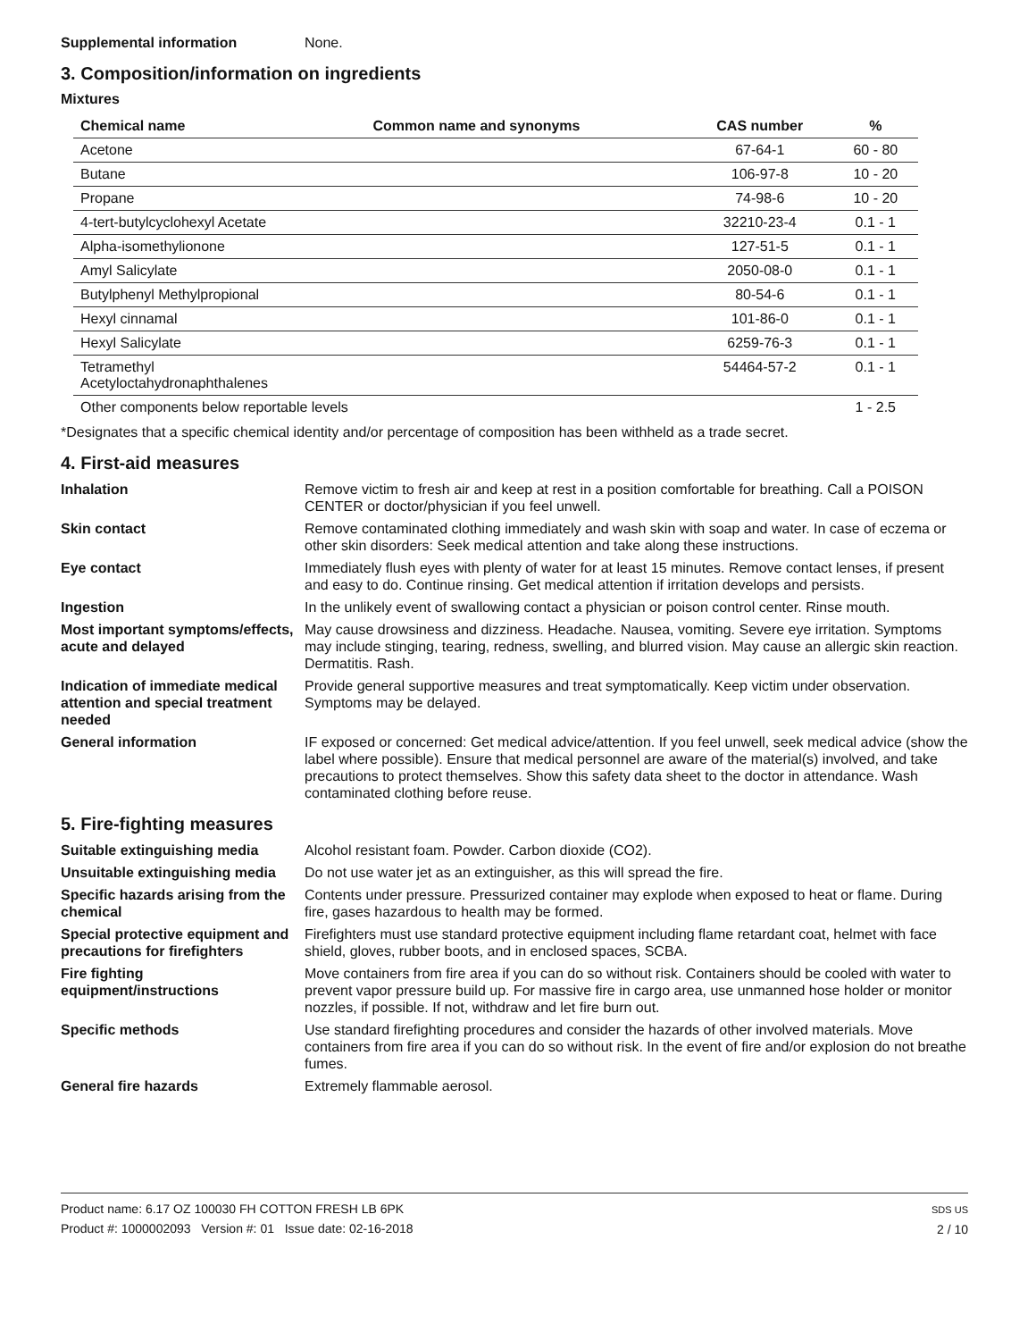Supplemental information None.
3. Composition/information on ingredients
Mixtures
| Chemical name | Common name and synonyms | CAS number | % |
| --- | --- | --- | --- |
| Acetone | | 67-64-1 | 60 - 80 |
| Butane | | 106-97-8 | 10 - 20 |
| Propane | | 74-98-6 | 10 - 20 |
| 4-tert-butylcyclohexyl Acetate | | 32210-23-4 | 0.1 - 1 |
| Alpha-isomethylionone | | 127-51-5 | 0.1 - 1 |
| Amyl Salicylate | | 2050-08-0 | 0.1 - 1 |
| Butylphenyl Methylpropional | | 80-54-6 | 0.1 - 1 |
| Hexyl cinnamal | | 101-86-0 | 0.1 - 1 |
| Hexyl Salicylate | | 6259-76-3 | 0.1 - 1 |
| Tetramethyl Acetyloctahydronaphthalenes | | 54464-57-2 | 0.1 - 1 |
| Other components below reportable levels | | | 1 - 2.5 |
*Designates that a specific chemical identity and/or percentage of composition has been withheld as a trade secret.
4. First-aid measures
Inhalation Remove victim to fresh air and keep at rest in a position comfortable for breathing. Call a POISON CENTER or doctor/physician if you feel unwell.
Skin contact Remove contaminated clothing immediately and wash skin with soap and water. In case of eczema or other skin disorders: Seek medical attention and take along these instructions.
Eye contact Immediately flush eyes with plenty of water for at least 15 minutes. Remove contact lenses, if present and easy to do. Continue rinsing. Get medical attention if irritation develops and persists.
Ingestion In the unlikely event of swallowing contact a physician or poison control center. Rinse mouth.
Most important symptoms/effects, acute and delayed
May cause drowsiness and dizziness. Headache. Nausea, vomiting. Severe eye irritation. Symptoms may include stinging, tearing, redness, swelling, and blurred vision. May cause an allergic skin reaction. Dermatitis. Rash.
Indication of immediate medical attention and special treatment needed
Provide general supportive measures and treat symptomatically. Keep victim under observation. Symptoms may be delayed.
General information IF exposed or concerned: Get medical advice/attention. If you feel unwell, seek medical advice (show the label where possible). Ensure that medical personnel are aware of the material(s) involved, and take precautions to protect themselves. Show this safety data sheet to the doctor in attendance. Wash contaminated clothing before reuse.
5. Fire-fighting measures
Suitable extinguishing media Alcohol resistant foam. Powder. Carbon dioxide (CO2).
Unsuitable extinguishing media
Do not use water jet as an extinguisher, as this will spread the fire.
Specific hazards arising from the chemical
Contents under pressure. Pressurized container may explode when exposed to heat or flame. During fire, gases hazardous to health may be formed.
Special protective equipment and precautions for firefighters
Firefighters must use standard protective equipment including flame retardant coat, helmet with face shield, gloves, rubber boots, and in enclosed spaces, SCBA.
Fire fighting equipment/instructions
Move containers from fire area if you can do so without risk. Containers should be cooled with water to prevent vapor pressure build up. For massive fire in cargo area, use unmanned hose holder or monitor nozzles, if possible. If not, withdraw and let fire burn out.
Specific methods Use standard firefighting procedures and consider the hazards of other involved materials. Move containers from fire area if you can do so without risk. In the event of fire and/or explosion do not breathe fumes.
General fire hazards Extremely flammable aerosol.
Product name: 6.17 OZ 100030 FH COTTON FRESH LB 6PK
Product #: 1000002093 Version #: 01 Issue date: 02-16-2018
SDS US
2 / 10